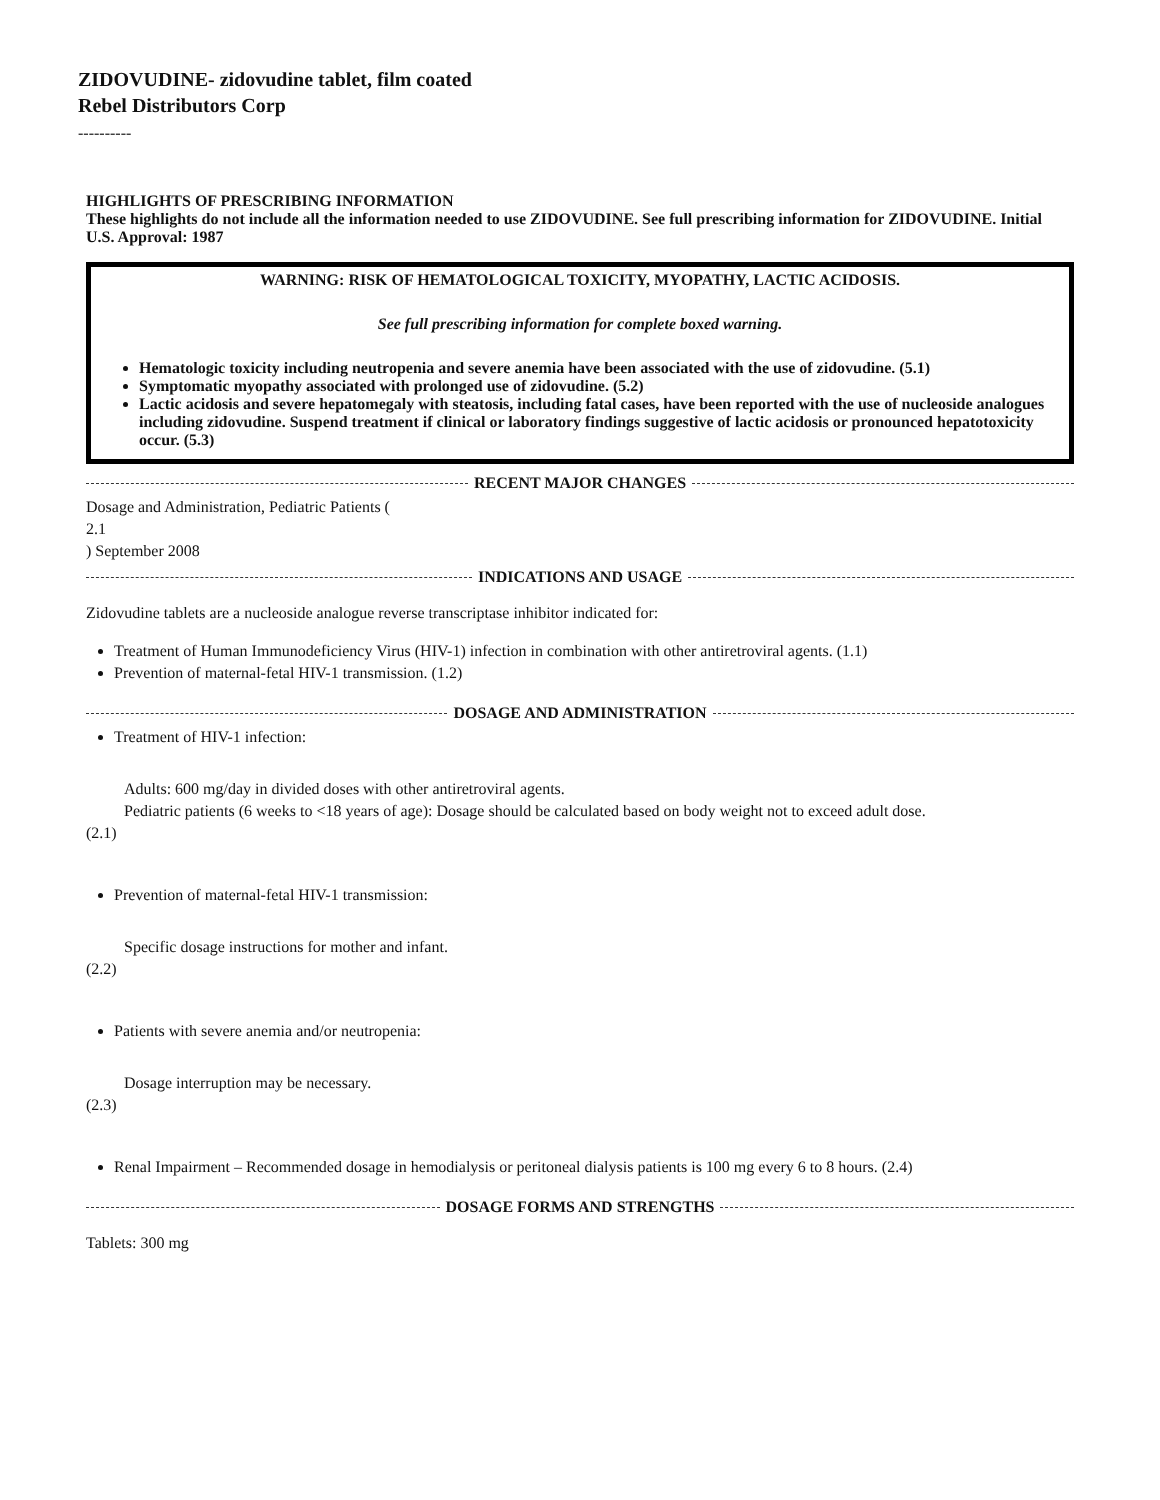ZIDOVUDINE- zidovudine tablet, film coated
Rebel Distributors Corp
----------
HIGHLIGHTS OF PRESCRIBING INFORMATION
These highlights do not include all the information needed to use ZIDOVUDINE. See full prescribing information for ZIDOVUDINE. Initial U.S. Approval: 1987
WARNING: RISK OF HEMATOLOGICAL TOXICITY, MYOPATHY, LACTIC ACIDOSIS.
See full prescribing information for complete boxed warning.
Hematologic toxicity including neutropenia and severe anemia have been associated with the use of zidovudine. (5.1)
Symptomatic myopathy associated with prolonged use of zidovudine. (5.2)
Lactic acidosis and severe hepatomegaly with steatosis, including fatal cases, have been reported with the use of nucleoside analogues including zidovudine. Suspend treatment if clinical or laboratory findings suggestive of lactic acidosis or pronounced hepatotoxicity occur. (5.3)
RECENT MAJOR CHANGES
Dosage and Administration, Pediatric Patients (
2.1
) September 2008
INDICATIONS AND USAGE
Zidovudine tablets are a nucleoside analogue reverse transcriptase inhibitor indicated for:
Treatment of Human Immunodeficiency Virus (HIV-1) infection in combination with other antiretroviral agents. (1.1)
Prevention of maternal-fetal HIV-1 transmission. (1.2)
DOSAGE AND ADMINISTRATION
Treatment of HIV-1 infection:
Adults: 600 mg/day in divided doses with other antiretroviral agents.
Pediatric patients (6 weeks to <18 years of age): Dosage should be calculated based on body weight not to exceed adult dose.
(2.1)
Prevention of maternal-fetal HIV-1 transmission:
Specific dosage instructions for mother and infant.
(2.2)
Patients with severe anemia and/or neutropenia:
Dosage interruption may be necessary.
(2.3)
Renal Impairment – Recommended dosage in hemodialysis or peritoneal dialysis patients is 100 mg every 6 to 8 hours. (2.4)
DOSAGE FORMS AND STRENGTHS
Tablets: 300 mg